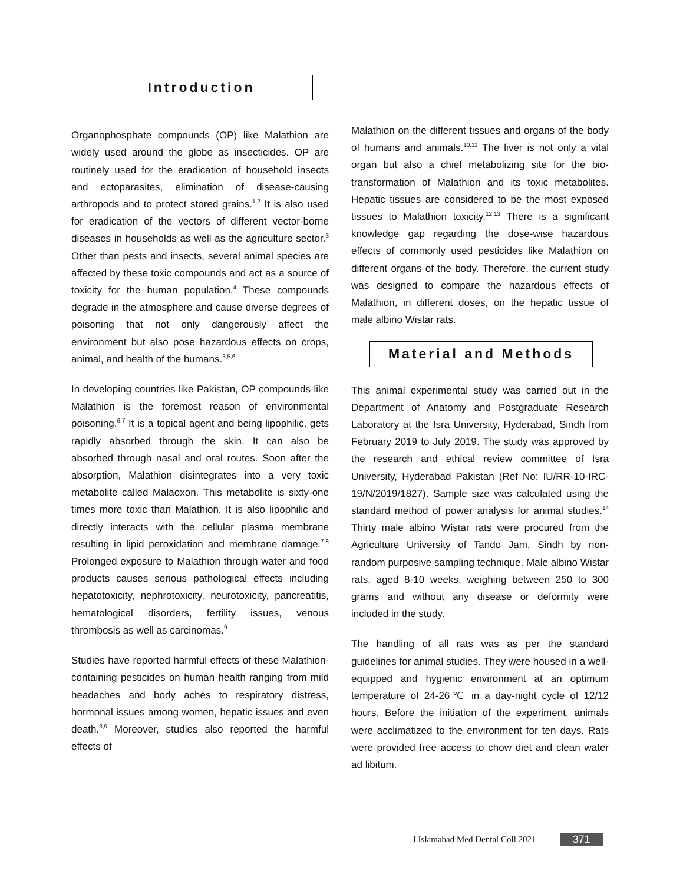Introduction
Organophosphate compounds (OP) like Malathion are widely used around the globe as insecticides. OP are routinely used for the eradication of household insects and ectoparasites, elimination of disease-causing arthropods and to protect stored grains.<sup>1,2</sup> It is also used for eradication of the vectors of different vector-borne diseases in households as well as the agriculture sector.<sup>3</sup> Other than pests and insects, several animal species are affected by these toxic compounds and act as a source of toxicity for the human population.<sup>4</sup> These compounds degrade in the atmosphere and cause diverse degrees of poisoning that not only dangerously affect the environment but also pose hazardous effects on crops, animal, and health of the humans.<sup>3,5,6</sup>
In developing countries like Pakistan, OP compounds like Malathion is the foremost reason of environmental poisoning.<sup>6,7</sup> It is a topical agent and being lipophilic, gets rapidly absorbed through the skin. It can also be absorbed through nasal and oral routes. Soon after the absorption, Malathion disintegrates into a very toxic metabolite called Malaoxon. This metabolite is sixty-one times more toxic than Malathion. It is also lipophilic and directly interacts with the cellular plasma membrane resulting in lipid peroxidation and membrane damage.<sup>7,8</sup> Prolonged exposure to Malathion through water and food products causes serious pathological effects including hepatotoxicity, nephrotoxicity, neurotoxicity, pancreatitis, hematological disorders, fertility issues, venous thrombosis as well as carcinomas.<sup>9</sup>
Studies have reported harmful effects of these Malathion-containing pesticides on human health ranging from mild headaches and body aches to respiratory distress, hormonal issues among women, hepatic issues and even death.<sup>3,9</sup> Moreover, studies also reported the harmful effects of
Malathion on the different tissues and organs of the body of humans and animals.<sup>10,11</sup> The liver is not only a vital organ but also a chief metabolizing site for the bio-transformation of Malathion and its toxic metabolites. Hepatic tissues are considered to be the most exposed tissues to Malathion toxicity.<sup>12,13</sup> There is a significant knowledge gap regarding the dose-wise hazardous effects of commonly used pesticides like Malathion on different organs of the body. Therefore, the current study was designed to compare the hazardous effects of Malathion, in different doses, on the hepatic tissue of male albino Wistar rats.
Material and Methods
This animal experimental study was carried out in the Department of Anatomy and Postgraduate Research Laboratory at the Isra University, Hyderabad, Sindh from February 2019 to July 2019. The study was approved by the research and ethical review committee of Isra University, Hyderabad Pakistan (Ref No: IU/RR-10-IRC-19/N/2019/1827). Sample size was calculated using the standard method of power analysis for animal studies.<sup>14</sup> Thirty male albino Wistar rats were procured from the Agriculture University of Tando Jam, Sindh by non-random purposive sampling technique. Male albino Wistar rats, aged 8-10 weeks, weighing between 250 to 300 grams and without any disease or deformity were included in the study.
The handling of all rats was as per the standard guidelines for animal studies. They were housed in a well-equipped and hygienic environment at an optimum temperature of 24-26℃ in a day-night cycle of 12/12 hours. Before the initiation of the experiment, animals were acclimatized to the environment for ten days. Rats were provided free access to chow diet and clean water ad libitum.
J Islamabad Med Dental Coll 2021 371